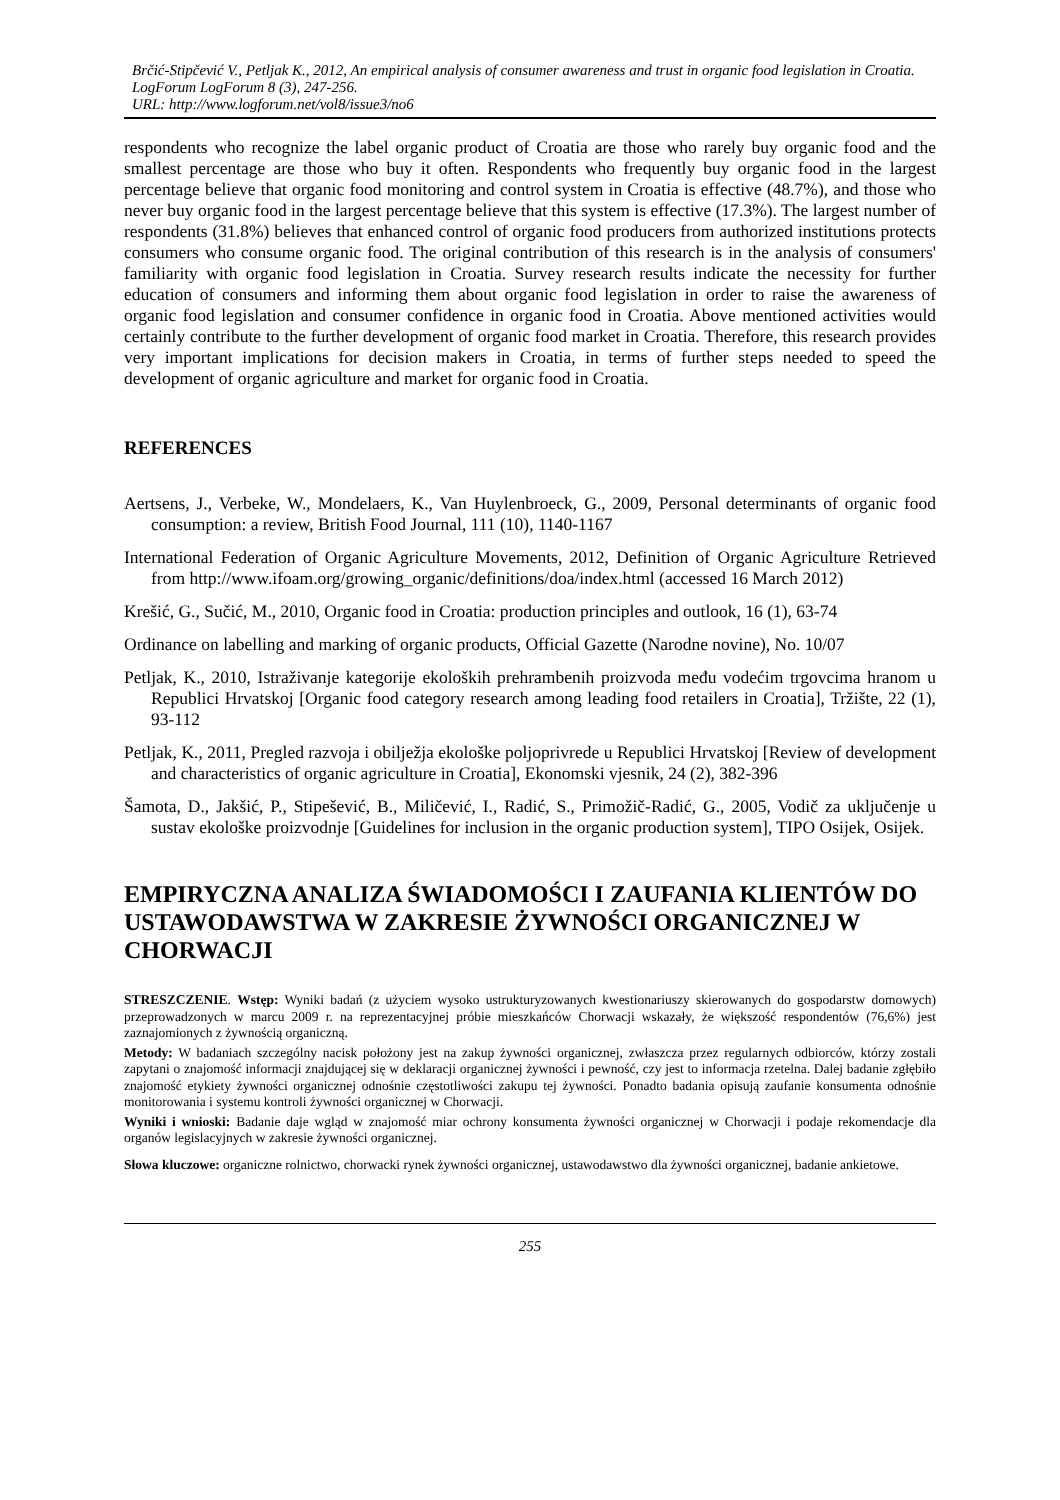Brčić-Stipčević V., Petljak K., 2012, An empirical analysis of consumer awareness and trust in organic food legislation in Croatia. LogForum LogForum 8 (3), 247-256.
URL: http://www.logforum.net/vol8/issue3/no6
respondents who recognize the label organic product of Croatia are those who rarely buy organic food and the smallest percentage are those who buy it often. Respondents who frequently buy organic food in the largest percentage believe that organic food monitoring and control system in Croatia is effective (48.7%), and those who never buy organic food in the largest percentage believe that this system is effective (17.3%). The largest number of respondents (31.8%) believes that enhanced control of organic food producers from authorized institutions protects consumers who consume organic food. The original contribution of this research is in the analysis of consumers' familiarity with organic food legislation in Croatia. Survey research results indicate the necessity for further education of consumers and informing them about organic food legislation in order to raise the awareness of organic food legislation and consumer confidence in organic food in Croatia. Above mentioned activities would certainly contribute to the further development of organic food market in Croatia. Therefore, this research provides very important implications for decision makers in Croatia, in terms of further steps needed to speed the development of organic agriculture and market for organic food in Croatia.
REFERENCES
Aertsens, J., Verbeke, W., Mondelaers, K., Van Huylenbroeck, G., 2009, Personal determinants of organic food consumption: a review, British Food Journal, 111 (10), 1140-1167
International Federation of Organic Agriculture Movements, 2012, Definition of Organic Agriculture Retrieved from http://www.ifoam.org/growing_organic/definitions/doa/index.html (accessed 16 March 2012)
Krešić, G., Sučić, M., 2010, Organic food in Croatia: production principles and outlook, 16 (1), 63-74
Ordinance on labelling and marking of organic products, Official Gazette (Narodne novine), No. 10/07
Petljak, K., 2010, Istraživanje kategorije ekoloških prehrambenih proizvoda među vodećim trgovcima hranom u Republici Hrvatskoj [Organic food category research among leading food retailers in Croatia], Tržište, 22 (1), 93-112
Petljak, K., 2011, Pregled razvoja i obilježja ekološke poljoprivrede u Republici Hrvatskoj [Review of development and characteristics of organic agriculture in Croatia], Ekonomski vjesnik, 24 (2), 382-396
Šamota, D., Jakšić, P., Stipešević, B., Miličević, I., Radić, S., Primožič-Radić, G., 2005, Vodič za uključenje u sustav ekološke proizvodnje [Guidelines for inclusion in the organic production system], TIPO Osijek, Osijek.
EMPIRYCZNA ANALIZA ŚWIADOMOŚCI I ZAUFANIA KLIENTÓW DO USTAWODAWSTWA W ZAKRESIE ŻYWNOŚCI ORGANICZNEJ W CHORWACJI
STRESZCZENIE. Wstęp: Wyniki badań (z użyciem wysoko ustrukturyzowanych kwestionariuszy skierowanych do gospodarstw domowych) przeprowadzonych w marcu 2009 r. na reprezentacyjnej próbie mieszkańców Chorwacji wskazały, że większość respondentów (76,6%) jest zaznajomionych z żywnością organiczną.
Metody: W badaniach szczególny nacisk położony jest na zakup żywności organicznej, zwłaszcza przez regularnych odbiorców, którzy zostali zapytani o znajomość informacji znajdującej się w deklaracji organicznej żywności i pewność, czy jest to informacja rzetelna. Dalej badanie zgłębiło znajomość etykiety żywności organicznej odnośnie częstotliwości zakupu tej żywności. Ponadto badania opisują zaufanie konsumenta odnośnie monitorowania i systemu kontroli żywności organicznej w Chorwacji.
Wyniki i wnioski: Badanie daje wgląd w znajomość miar ochrony konsumenta żywności organicznej w Chorwacji i podaje rekomendacje dla organów legislacyjnych w zakresie żywności organicznej.
Słowa kluczowe: organiczne rolnictwo, chorwacki rynek żywności organicznej, ustawodawstwo dla żywności organicznej, badanie ankietowe.
255